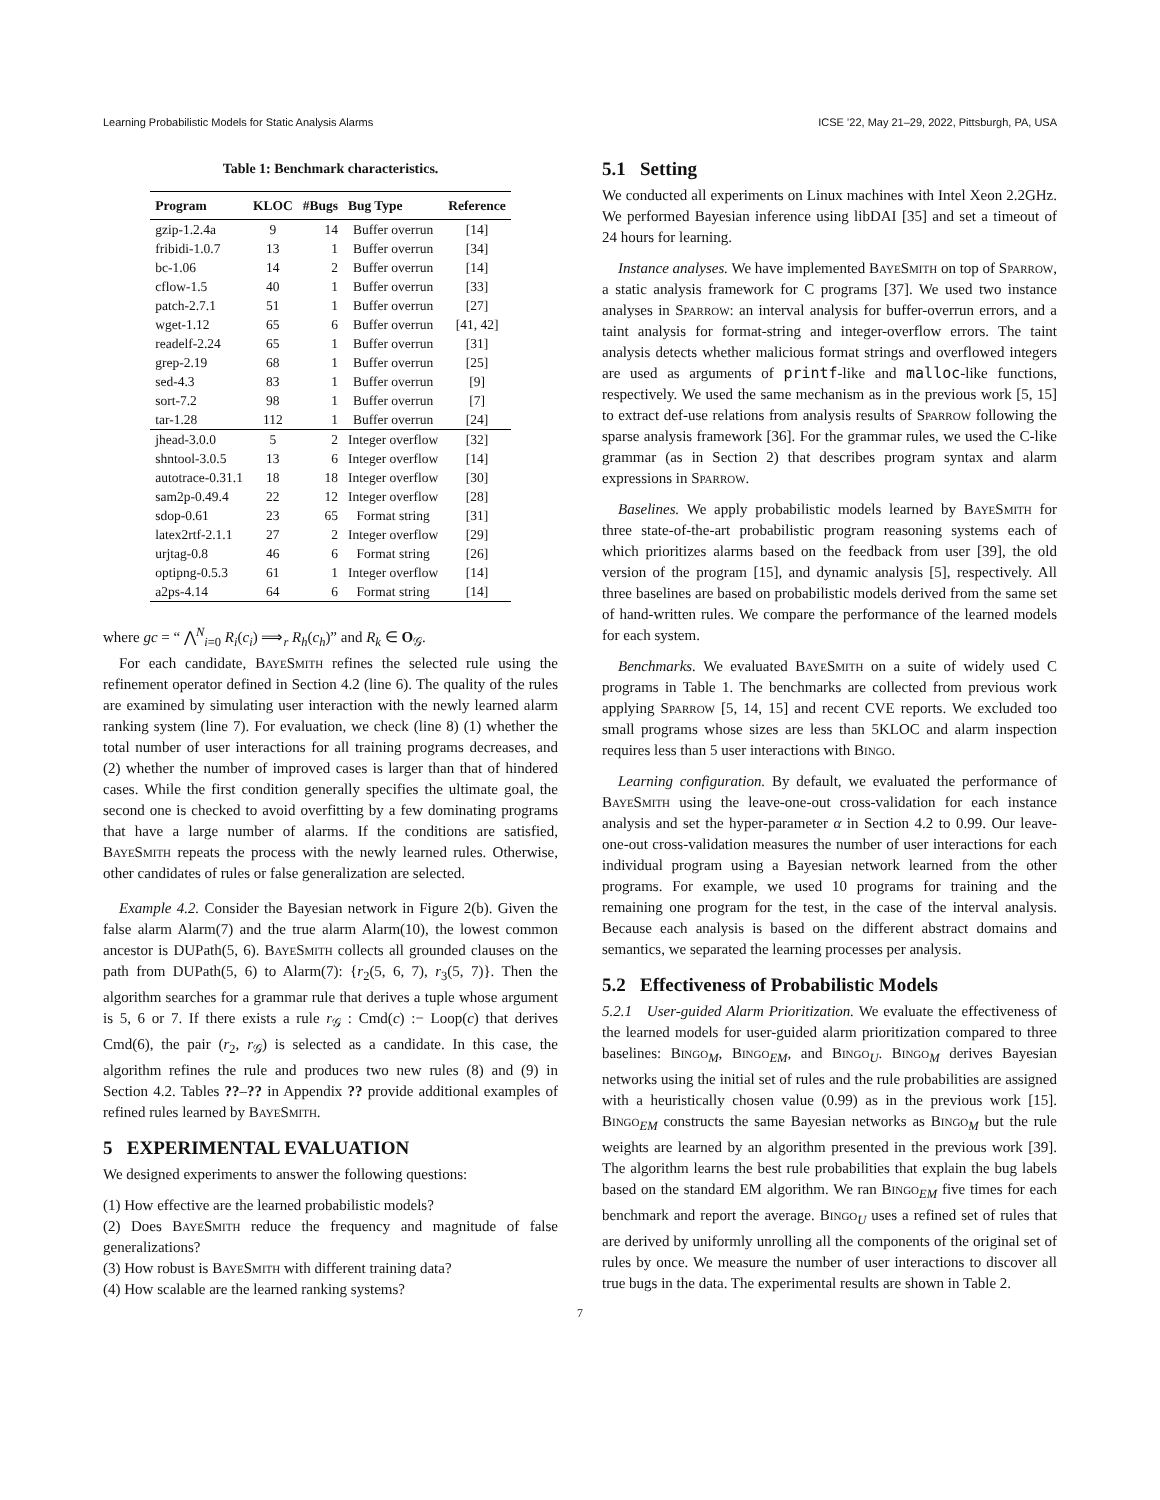Learning Probabilistic Models for Static Analysis Alarms ICSE ’22, May 21–29, 2022, Pittsburgh, PA, USA
Table 1: Benchmark characteristics.
| Program | KLOC | #Bugs | Bug Type | Reference |
| --- | --- | --- | --- | --- |
| gzip-1.2.4a | 9 | 14 | Buffer overrun | [14] |
| fribidi-1.0.7 | 13 | 1 | Buffer overrun | [34] |
| bc-1.06 | 14 | 2 | Buffer overrun | [14] |
| cflow-1.5 | 40 | 1 | Buffer overrun | [33] |
| patch-2.7.1 | 51 | 1 | Buffer overrun | [27] |
| wget-1.12 | 65 | 6 | Buffer overrun | [41, 42] |
| readelf-2.24 | 65 | 1 | Buffer overrun | [31] |
| grep-2.19 | 68 | 1 | Buffer overrun | [25] |
| sed-4.3 | 83 | 1 | Buffer overrun | [9] |
| sort-7.2 | 98 | 1 | Buffer overrun | [7] |
| tar-1.28 | 112 | 1 | Buffer overrun | [24] |
| jhead-3.0.0 | 5 | 2 | Integer overflow | [32] |
| shntool-3.0.5 | 13 | 6 | Integer overflow | [14] |
| autotrace-0.31.1 | 18 | 18 | Integer overflow | [30] |
| sam2p-0.49.4 | 22 | 12 | Integer overflow | [28] |
| sdop-0.61 | 23 | 65 | Format string | [31] |
| latex2rtf-2.1.1 | 27 | 2 | Integer overflow | [29] |
| urjtag-0.8 | 46 | 6 | Format string | [26] |
| optipng-0.5.3 | 61 | 1 | Integer overflow | [14] |
| a2ps-4.14 | 64 | 6 | Format string | [14] |
where gc = “ ⋀<sup>N</sup><sub>i=0</sub> R<sub>i</sub>(c<sub>i</sub>) ⟹<sub>r</sub> R<sub>h</sub>(c<sub>h</sub>)” and R<sub>k</sub> ∈ O<sub>𝒢</sub>.
For each candidate, BayeSmith refines the selected rule using the refinement operator defined in Section 4.2 (line 6). The quality of the rules are examined by simulating user interaction with the newly learned alarm ranking system (line 7). For evaluation, we check (line 8) (1) whether the total number of user interactions for all training programs decreases, and (2) whether the number of improved cases is larger than that of hindered cases. While the first condition generally specifies the ultimate goal, the second one is checked to avoid overfitting by a few dominating programs that have a large number of alarms. If the conditions are satisfied, BayeSmith repeats the process with the newly learned rules. Otherwise, other candidates of rules or false generalization are selected.
Example 4.2. Consider the Bayesian network in Figure 2(b). Given the false alarm Alarm(7) and the true alarm Alarm(10), the lowest common ancestor is DUPath(5, 6). BayeSmith collects all grounded clauses on the path from DUPath(5, 6) to Alarm(7): {r<sub>2</sub>(5, 6, 7), r<sub>3</sub>(5, 7)}. Then the algorithm searches for a grammar rule that derives a tuple whose argument is 5, 6 or 7. If there exists a rule r<sub>𝒢</sub> : Cmd(c) :− Loop(c) that derives Cmd(6), the pair (r<sub>2</sub>, r<sub>𝒢</sub>) is selected as a candidate. In this case, the algorithm refines the rule and produces two new rules (8) and (9) in Section 4.2. Tables ??–?? in Appendix ?? provide additional examples of refined rules learned by BayeSmith.
5 EXPERIMENTAL EVALUATION
We designed experiments to answer the following questions:
(1) How effective are the learned probabilistic models?
(2) Does BayeSmith reduce the frequency and magnitude of false generalizations?
(3) How robust is BayeSmith with different training data?
(4) How scalable are the learned ranking systems?
5.1 Setting
We conducted all experiments on Linux machines with Intel Xeon 2.2GHz. We performed Bayesian inference using libDAI [35] and set a timeout of 24 hours for learning.
Instance analyses. We have implemented BayeSmith on top of Sparrow, a static analysis framework for C programs [37]. We used two instance analyses in Sparrow: an interval analysis for buffer-overrun errors, and a taint analysis for format-string and integer-overflow errors. The taint analysis detects whether malicious format strings and overflowed integers are used as arguments of printf-like and malloc-like functions, respectively. We used the same mechanism as in the previous work [5, 15] to extract def-use relations from analysis results of Sparrow following the sparse analysis framework [36]. For the grammar rules, we used the C-like grammar (as in Section 2) that describes program syntax and alarm expressions in Sparrow.
Baselines. We apply probabilistic models learned by BayeSmith for three state-of-the-art probabilistic program reasoning systems each of which prioritizes alarms based on the feedback from user [39], the old version of the program [15], and dynamic analysis [5], respectively. All three baselines are based on probabilistic models derived from the same set of hand-written rules. We compare the performance of the learned models for each system.
Benchmarks. We evaluated BayeSmith on a suite of widely used C programs in Table 1. The benchmarks are collected from previous work applying Sparrow [5, 14, 15] and recent CVE reports. We excluded too small programs whose sizes are less than 5KLOC and alarm inspection requires less than 5 user interactions with Bingo.
Learning configuration. By default, we evaluated the performance of BayeSmith using the leave-one-out cross-validation for each instance analysis and set the hyper-parameter α in Section 4.2 to 0.99. Our leave-one-out cross-validation measures the number of user interactions for each individual program using a Bayesian network learned from the other programs. For example, we used 10 programs for training and the remaining one program for the test, in the case of the interval analysis. Because each analysis is based on the different abstract domains and semantics, we separated the learning processes per analysis.
5.2 Effectiveness of Probabilistic Models
5.2.1 User-guided Alarm Prioritization. We evaluate the effectiveness of the learned models for user-guided alarm prioritization compared to three baselines: Bingo<sub>M</sub>, Bingo<sub>EM</sub>, and Bingo<sub>U</sub>. Bingo<sub>M</sub> derives Bayesian networks using the initial set of rules and the rule probabilities are assigned with a heuristically chosen value (0.99) as in the previous work [15]. Bingo<sub>EM</sub> constructs the same Bayesian networks as Bingo<sub>M</sub> but the rule weights are learned by an algorithm presented in the previous work [39]. The algorithm learns the best rule probabilities that explain the bug labels based on the standard EM algorithm. We ran Bingo<sub>EM</sub> five times for each benchmark and report the average. Bingo<sub>U</sub> uses a refined set of rules that are derived by uniformly unrolling all the components of the original set of rules by once. We measure the number of user interactions to discover all true bugs in the data. The experimental results are shown in Table 2.
7